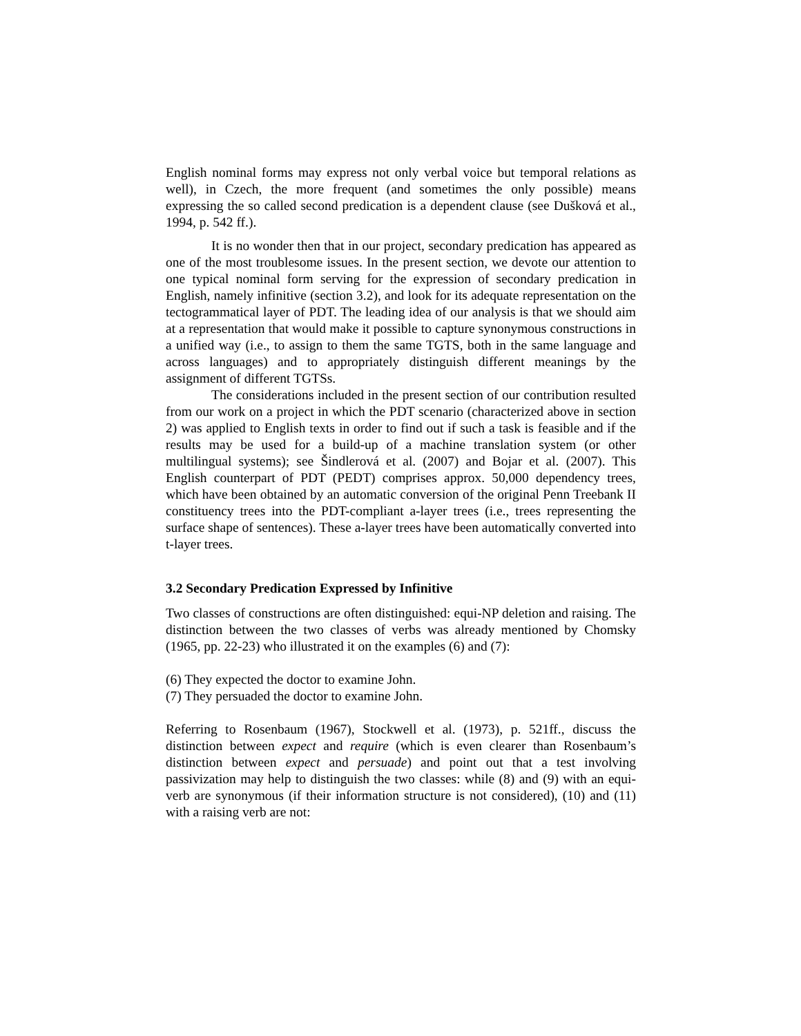English nominal forms may express not only verbal voice but temporal relations as well), in Czech, the more frequent (and sometimes the only possible) means expressing the so called second predication is a dependent clause (see Dušková et al., 1994, p. 542 ff.).
It is no wonder then that in our project, secondary predication has appeared as one of the most troublesome issues. In the present section, we devote our attention to one typical nominal form serving for the expression of secondary predication in English, namely infinitive (section 3.2), and look for its adequate representation on the tectogrammatical layer of PDT. The leading idea of our analysis is that we should aim at a representation that would make it possible to capture synonymous constructions in a unified way (i.e., to assign to them the same TGTS, both in the same language and across languages) and to appropriately distinguish different meanings by the assignment of different TGTSs.
The considerations included in the present section of our contribution resulted from our work on a project in which the PDT scenario (characterized above in section 2) was applied to English texts in order to find out if such a task is feasible and if the results may be used for a build-up of a machine translation system (or other multilingual systems); see Šindlerová et al. (2007) and Bojar et al. (2007). This English counterpart of PDT (PEDT) comprises approx. 50,000 dependency trees, which have been obtained by an automatic conversion of the original Penn Treebank II constituency trees into the PDT-compliant a-layer trees (i.e., trees representing the surface shape of sentences). These a-layer trees have been automatically converted into t-layer trees.
3.2 Secondary Predication Expressed by Infinitive
Two classes of constructions are often distinguished: equi-NP deletion and raising. The distinction between the two classes of verbs was already mentioned by Chomsky (1965, pp. 22-23) who illustrated it on the examples (6) and (7):
(6) They expected the doctor to examine John.
(7) They persuaded the doctor to examine John.
Referring to Rosenbaum (1967), Stockwell et al. (1973), p. 521ff., discuss the distinction between expect and require (which is even clearer than Rosenbaum’s distinction between expect and persuade) and point out that a test involving passivization may help to distinguish the two classes: while (8) and (9) with an equi-verb are synonymous (if their information structure is not considered), (10) and (11) with a raising verb are not: